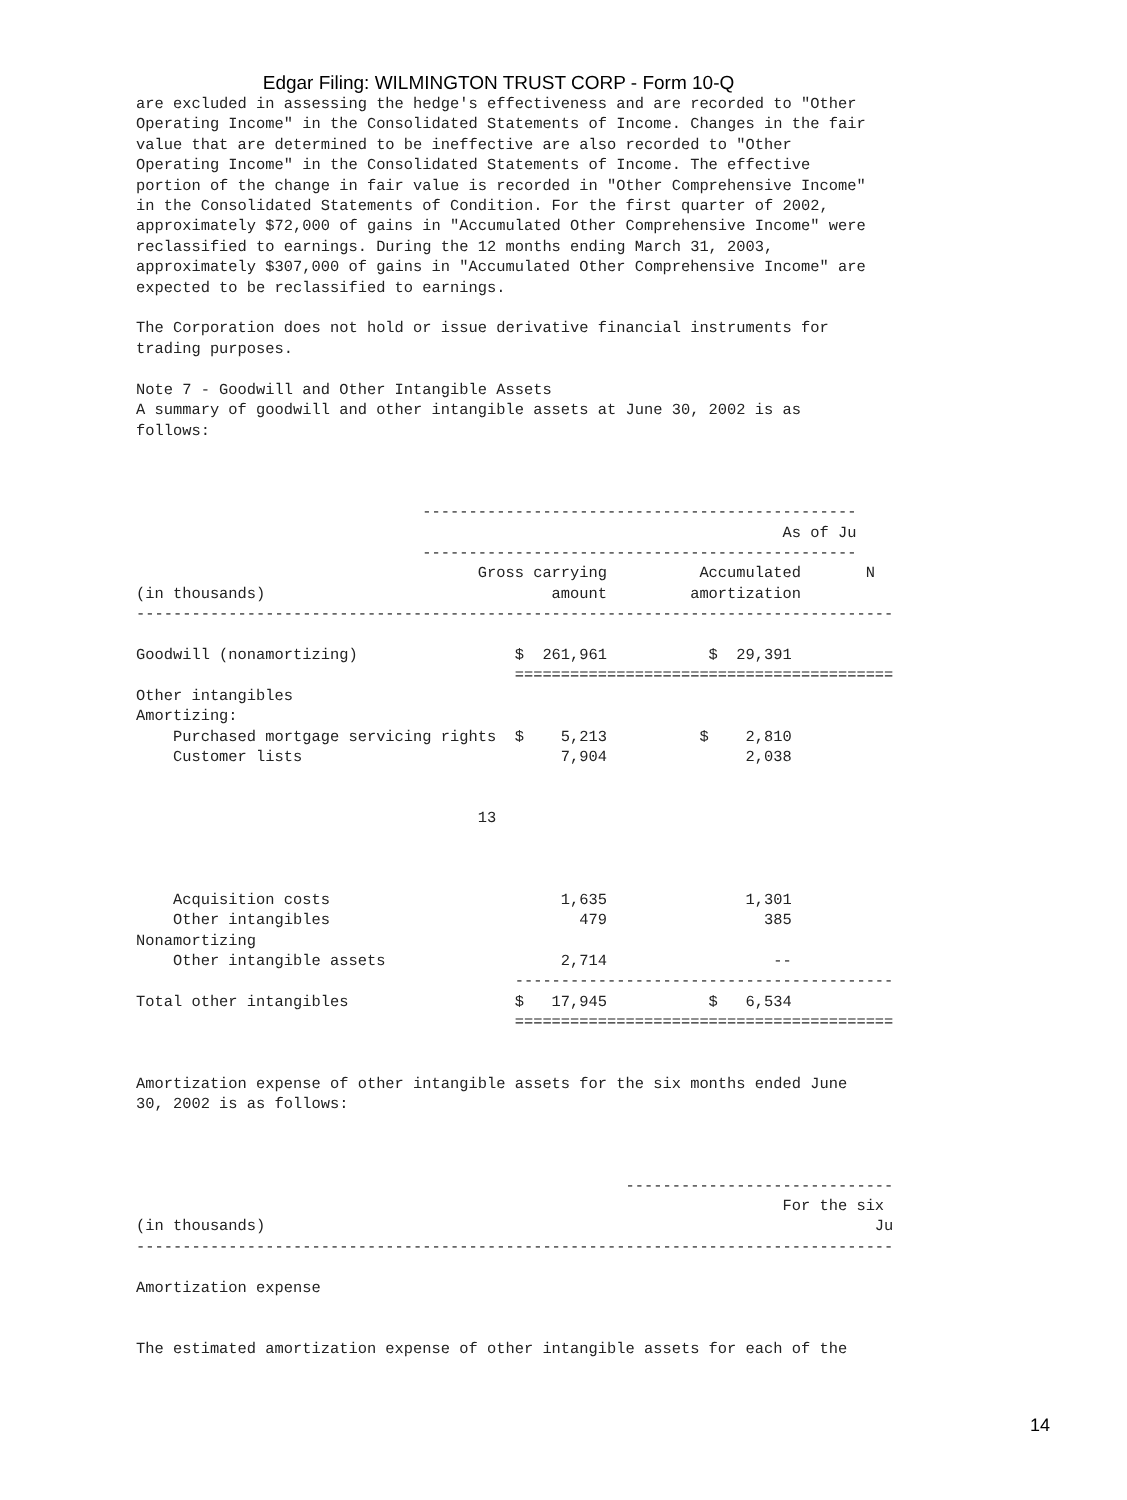Edgar Filing: WILMINGTON TRUST CORP - Form 10-Q
are excluded in assessing the hedge's effectiveness and are recorded to "Other
Operating Income" in the Consolidated Statements of Income. Changes in the fair
value that are determined to be ineffective are also recorded to "Other
Operating Income" in the Consolidated Statements of Income. The effective
portion of the change in fair value is recorded in "Other Comprehensive Income"
in the Consolidated Statements of Condition. For the first quarter of 2002,
approximately $72,000 of gains in "Accumulated Other Comprehensive Income" were
reclassified to earnings. During the 12 months ending March 31, 2003,
approximately $307,000 of gains in "Accumulated Other Comprehensive Income" are
expected to be reclassified to earnings.

The Corporation does not hold or issue derivative financial instruments for
trading purposes.

Note 7 - Goodwill and Other Intangible Assets
A summary of goodwill and other intangible assets at June 30, 2002 is as
follows:



                               -----------------------------------------------
                                                                      As of Ju
                               -----------------------------------------------
                                     Gross carrying          Accumulated       N
(in thousands)                               amount         amortization
----------------------------------------------------------------------------------

Goodwill (nonamortizing)                 $  261,961           $  29,391
                                         =========================================
Other intangibles
Amortizing:
    Purchased mortgage servicing rights  $    5,213          $    2,810
    Customer lists                            7,904               2,038


                                     13



    Acquisition costs                         1,635               1,301
    Other intangibles                           479                 385
Nonamortizing
    Other intangible assets                   2,714                  --
                                         -----------------------------------------
Total other intangibles                  $   17,945           $   6,534
                                         =========================================


Amortization expense of other intangible assets for the six months ended June
30, 2002 is as follows:



                                                     -----------------------------
                                                                      For the six
(in thousands)                                                                  Ju
----------------------------------------------------------------------------------

Amortization expense


The estimated amortization expense of other intangible assets for each of the
14